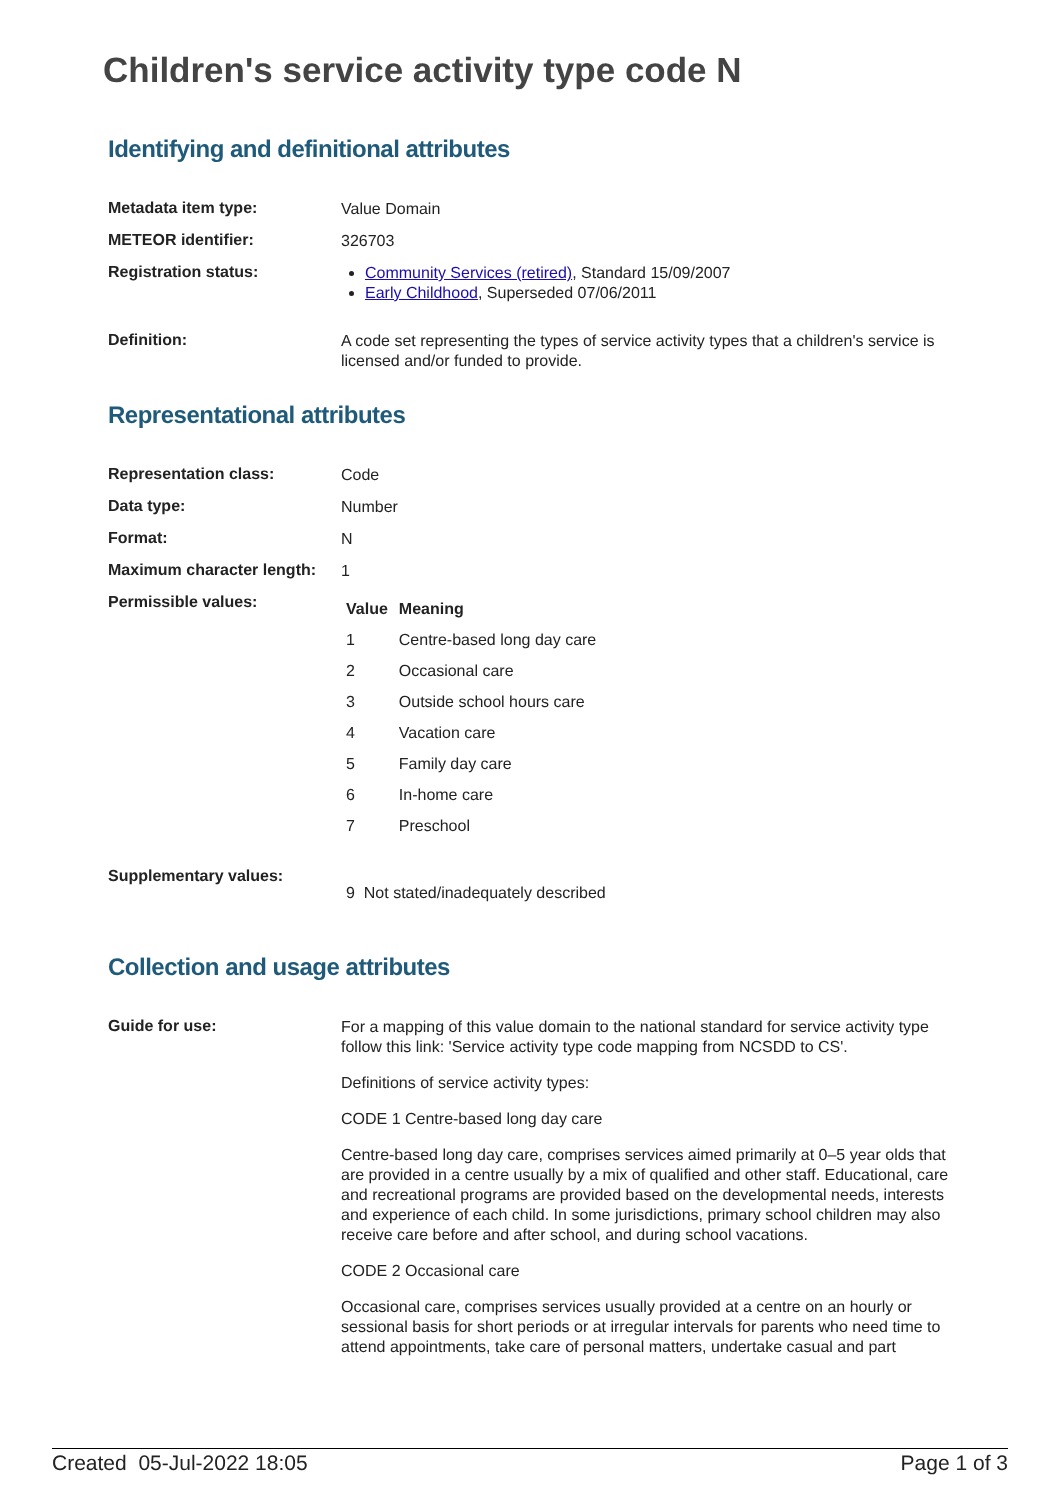Children's service activity type code N
Identifying and definitional attributes
Metadata item type:
Value Domain
METEOR identifier:
326703
Registration status:
Community Services (retired), Standard 15/09/2007
Early Childhood, Superseded 07/06/2011
Definition:
A code set representing the types of service activity types that a children's service is licensed and/or funded to provide.
Representational attributes
Representation class:
Code
Data type:
Number
Format:
N
Maximum character length:
1
Permissible values:
| Value | Meaning |
| --- | --- |
| 1 | Centre-based long day care |
| 2 | Occasional care |
| 3 | Outside school hours care |
| 4 | Vacation care |
| 5 | Family day care |
| 6 | In-home care |
| 7 | Preschool |
Supplementary values:
9 Not stated/inadequately described
Collection and usage attributes
Guide for use:
For a mapping of this value domain to the national standard for service activity type follow this link: 'Service activity type code mapping from NCSDD to CS'.
Definitions of service activity types:
CODE 1 Centre-based long day care
Centre-based long day care, comprises services aimed primarily at 0–5 year olds that are provided in a centre usually by a mix of qualified and other staff. Educational, care and recreational programs are provided based on the developmental needs, interests and experience of each child. In some jurisdictions, primary school children may also receive care before and after school, and during school vacations.
CODE 2 Occasional care
Occasional care, comprises services usually provided at a centre on an hourly or sessional basis for short periods or at irregular intervals for parents who need time to attend appointments, take care of personal matters, undertake casual and part
Created 05-Jul-2022 18:05 Page 1 of 3